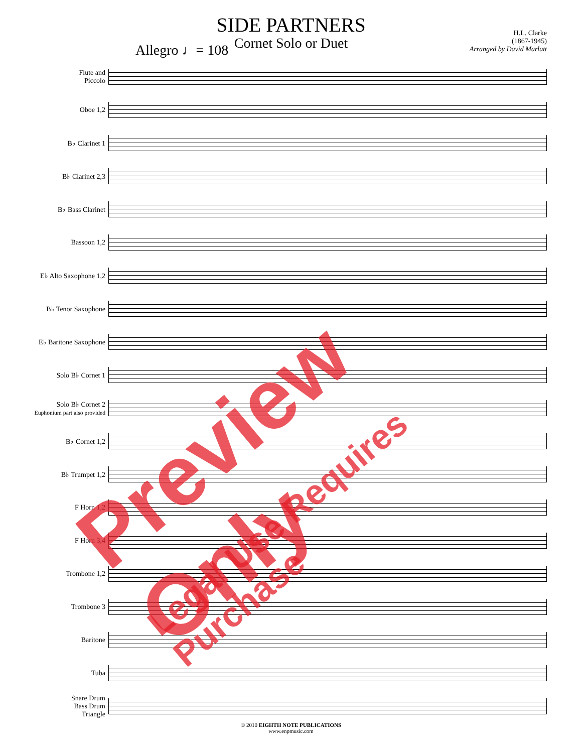SIDE PARTNERS
Cornet Solo or Duet
Allegro ♩= 108
H.L. Clarke
(1867-1945)
Arranged by David Marlatt
Flute and
Piccolo
Oboe 1,2
B♭ Clarinet 1
B♭ Clarinet 2,3
B♭ Bass Clarinet
Bassoon 1,2
E♭ Alto Saxophone 1,2
B♭ Tenor Saxophone
E♭ Baritone Saxophone
Solo B♭ Cornet 1
Solo B♭ Cornet 2
Euphonium part also provided
B♭ Cornet 1,2
B♭ Trumpet 1,2
F Horn 1,2
F Horn 3,4
Trombone 1,2
Trombone 3
Baritone
Tuba
Snare Drum
Bass Drum
Triangle
© 2010 EIGHTH NOTE PUBLICATIONS
www.enpmusic.com
Preview Only
Legal Use Requires Purchase